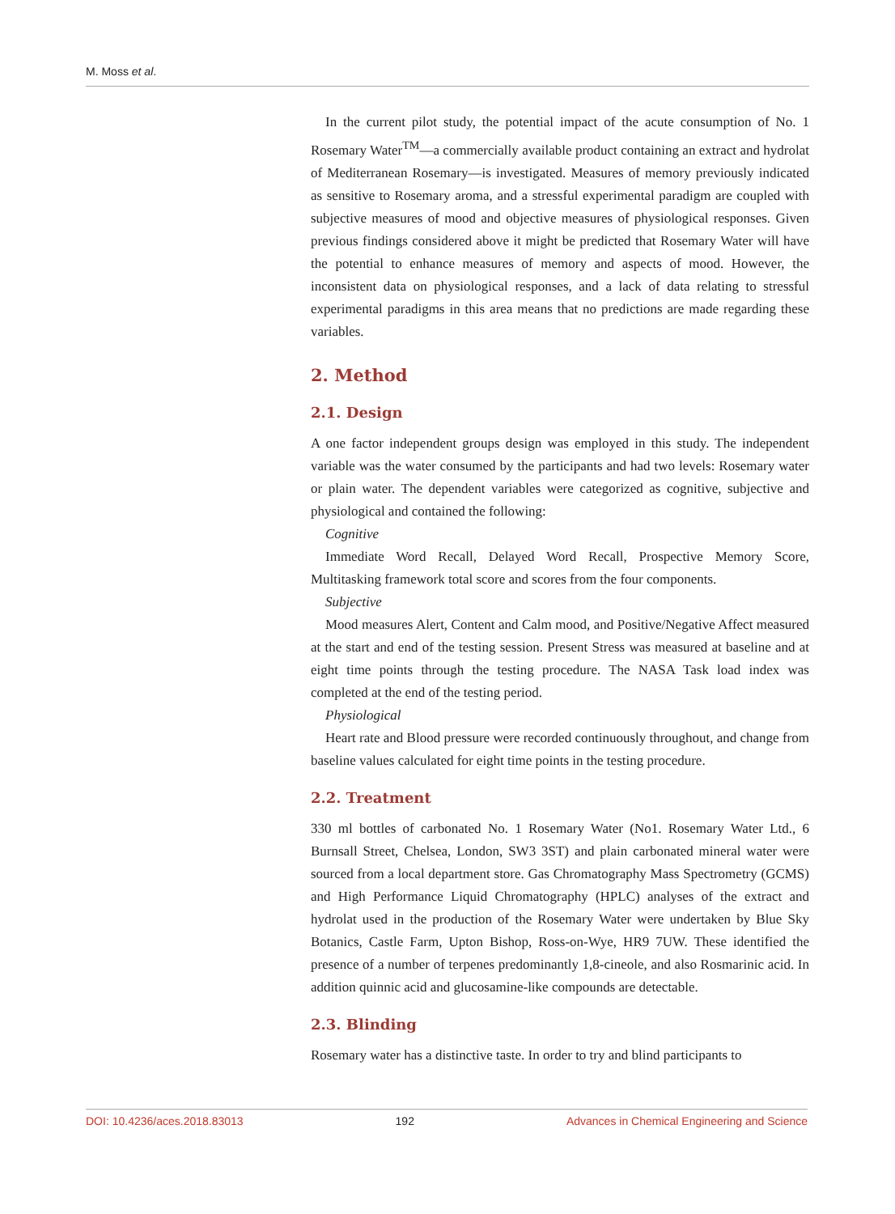M. Moss et al.
In the current pilot study, the potential impact of the acute consumption of No. 1 Rosemary Water<sup>TM</sup>—a commercially available product containing an extract and hydrolat of Mediterranean Rosemary—is investigated. Measures of memory previously indicated as sensitive to Rosemary aroma, and a stressful experimental paradigm are coupled with subjective measures of mood and objective measures of physiological responses. Given previous findings considered above it might be predicted that Rosemary Water will have the potential to enhance measures of memory and aspects of mood. However, the inconsistent data on physiological responses, and a lack of data relating to stressful experimental paradigms in this area means that no predictions are made regarding these variables.
2. Method
2.1. Design
A one factor independent groups design was employed in this study. The independent variable was the water consumed by the participants and had two levels: Rosemary water or plain water. The dependent variables were categorized as cognitive, subjective and physiological and contained the following:
Cognitive
Immediate Word Recall, Delayed Word Recall, Prospective Memory Score, Multitasking framework total score and scores from the four components.
Subjective
Mood measures Alert, Content and Calm mood, and Positive/Negative Affect measured at the start and end of the testing session. Present Stress was measured at baseline and at eight time points through the testing procedure. The NASA Task load index was completed at the end of the testing period.
Physiological
Heart rate and Blood pressure were recorded continuously throughout, and change from baseline values calculated for eight time points in the testing procedure.
2.2. Treatment
330 ml bottles of carbonated No. 1 Rosemary Water (No1. Rosemary Water Ltd., 6 Burnsall Street, Chelsea, London, SW3 3ST) and plain carbonated mineral water were sourced from a local department store. Gas Chromatography Mass Spectrometry (GCMS) and High Performance Liquid Chromatography (HPLC) analyses of the extract and hydrolat used in the production of the Rosemary Water were undertaken by Blue Sky Botanics, Castle Farm, Upton Bishop, Ross-on-Wye, HR9 7UW. These identified the presence of a number of terpenes predominantly 1,8-cineole, and also Rosmarinic acid. In addition quinnic acid and glucosamine-like compounds are detectable.
2.3. Blinding
Rosemary water has a distinctive taste. In order to try and blind participants to
DOI: 10.4236/aces.2018.83013 192 Advances in Chemical Engineering and Science